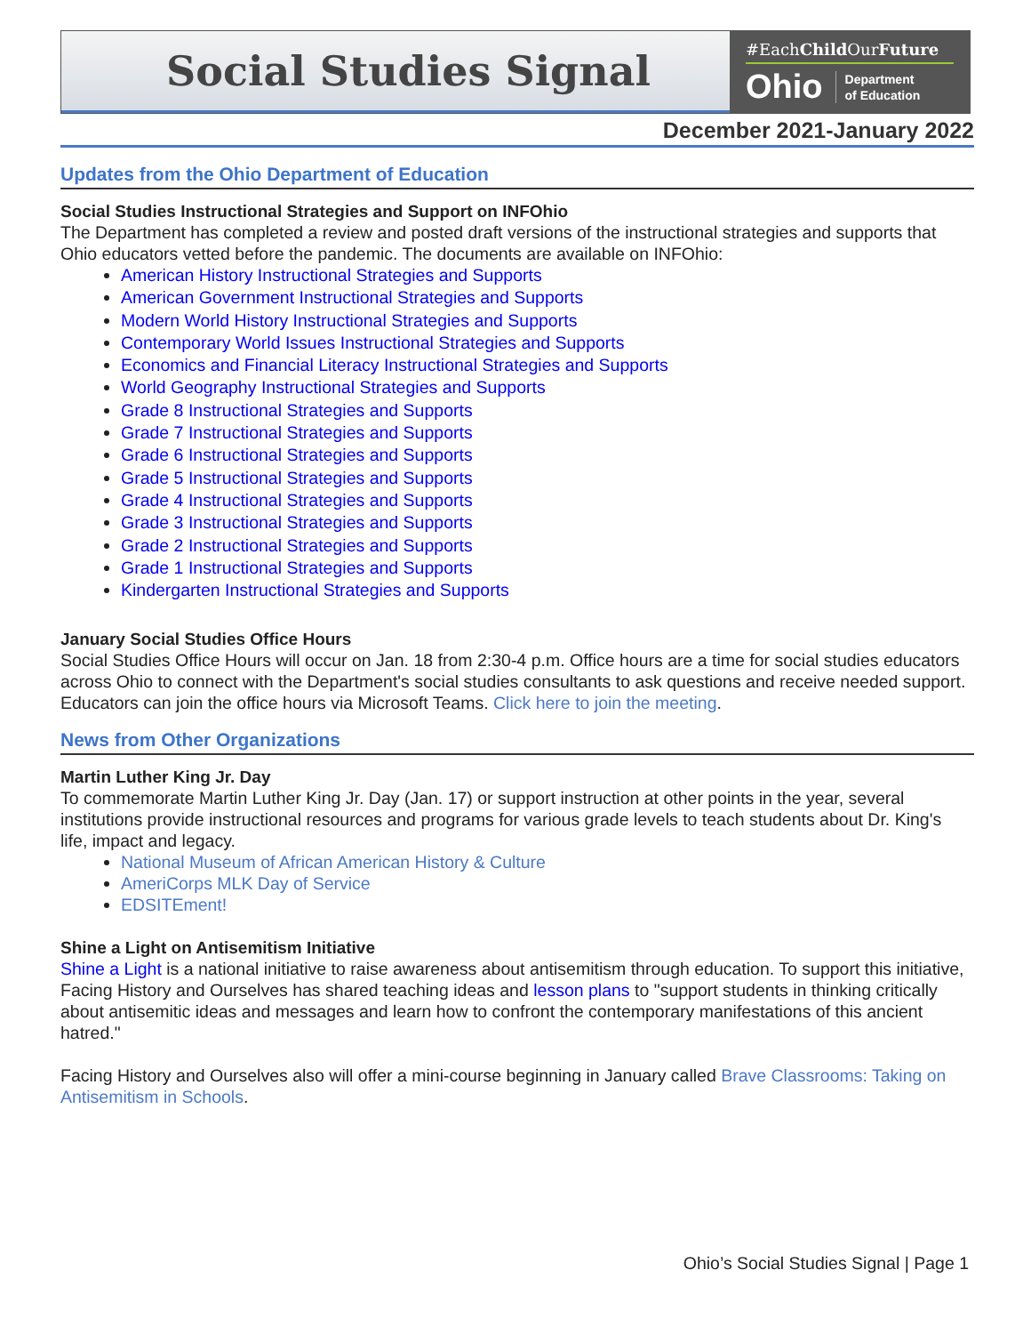Social Studies Signal
#EachChild OurFuture
Ohio Department
of Education
December 2021-January 2022
Updates from the Ohio Department of Education
Social Studies Instructional Strategies and Support on INFOhio
The Department has completed a review and posted draft versions of the instructional strategies and supports that Ohio educators vetted before the pandemic. The documents are available on INFOhio:
American History Instructional Strategies and Supports
American Government Instructional Strategies and Supports
Modern World History Instructional Strategies and Supports
Contemporary World Issues Instructional Strategies and Supports
Economics and Financial Literacy Instructional Strategies and Supports
World Geography Instructional Strategies and Supports
Grade 8 Instructional Strategies and Supports
Grade 7 Instructional Strategies and Supports
Grade 6 Instructional Strategies and Supports
Grade 5 Instructional Strategies and Supports
Grade 4 Instructional Strategies and Supports
Grade 3 Instructional Strategies and Supports
Grade 2 Instructional Strategies and Supports
Grade 1 Instructional Strategies and Supports
Kindergarten Instructional Strategies and Supports
January Social Studies Office Hours
Social Studies Office Hours will occur on Jan. 18 from 2:30-4 p.m. Office hours are a time for social studies educators across Ohio to connect with the Department's social studies consultants to ask questions and receive needed support. Educators can join the office hours via Microsoft Teams. Click here to join the meeting.
News from Other Organizations
Martin Luther King Jr. Day
To commemorate Martin Luther King Jr. Day (Jan. 17) or support instruction at other points in the year, several institutions provide instructional resources and programs for various grade levels to teach students about Dr. King's life, impact and legacy.
National Museum of African American History & Culture
AmeriCorps MLK Day of Service
EDSITEment!
Shine a Light on Antisemitism Initiative
Shine a Light is a national initiative to raise awareness about antisemitism through education. To support this initiative, Facing History and Ourselves has shared teaching ideas and lesson plans to "support students in thinking critically about antisemitic ideas and messages and learn how to confront the contemporary manifestations of this ancient hatred."
Facing History and Ourselves also will offer a mini-course beginning in January called Brave Classrooms: Taking on Antisemitism in Schools.
Ohio’s Social Studies Signal | Page 1